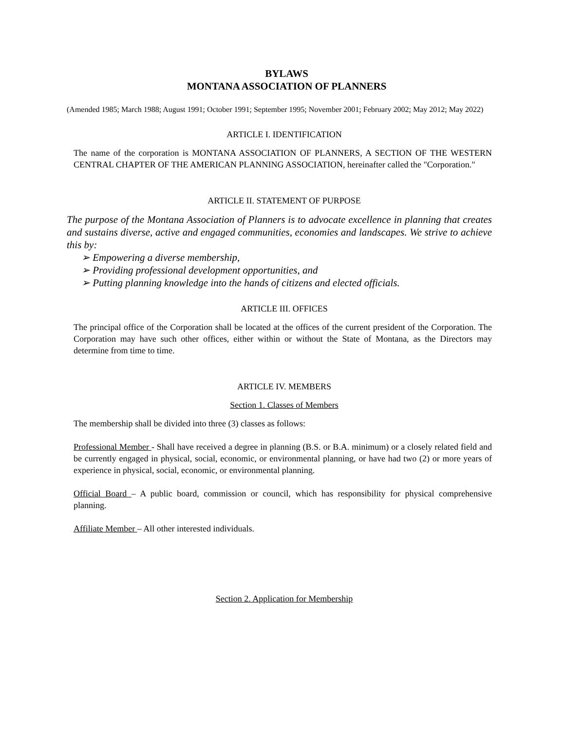BYLAWS
MONTANA ASSOCIATION OF PLANNERS
(Amended 1985; March 1988; August 1991; October 1991; September 1995; November 2001; February 2002; May 2012; May 2022)
ARTICLE I. IDENTIFICATION
The name of the corporation is MONTANA ASSOCIATION OF PLANNERS, A SECTION OF THE WESTERN CENTRAL CHAPTER OF THE AMERICAN PLANNING ASSOCIATION, hereinafter called the "Corporation."
ARTICLE II. STATEMENT OF PURPOSE
The purpose of the Montana Association of Planners is to advocate excellence in planning that creates and sustains diverse, active and engaged communities, economies and landscapes. We strive to achieve this by:
➢ Empowering a diverse membership,
➢ Providing professional development opportunities, and
➢ Putting planning knowledge into the hands of citizens and elected officials.
ARTICLE III. OFFICES
The principal office of the Corporation shall be located at the offices of the current president of the Corporation. The Corporation may have such other offices, either within or without the State of Montana, as the Directors may determine from time to time.
ARTICLE IV. MEMBERS
Section 1. Classes of Members
The membership shall be divided into three (3) classes as follows:
Professional Member - Shall have received a degree in planning (B.S. or B.A. minimum) or a closely related field and be currently engaged in physical, social, economic, or environmental planning, or have had two (2) or more years of experience in physical, social, economic, or environmental planning.
Official Board – A public board, commission or council, which has responsibility for physical comprehensive planning.
Affiliate Member – All other interested individuals.
Section 2. Application for Membership